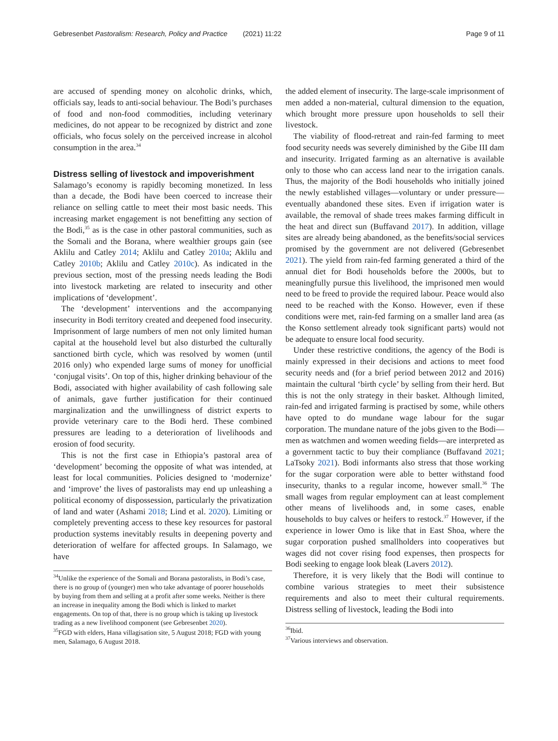Gebresenbet Pastoralism: Research, Policy and Practice (2021) 11:22 Page 9 of 11
are accused of spending money on alcoholic drinks, which, officials say, leads to anti-social behaviour. The Bodi’s purchases of food and non-food commodities, including veterinary medicines, do not appear to be recognized by district and zone officials, who focus solely on the perceived increase in alcohol consumption in the area.<sup>34</sup>
Distress selling of livestock and impoverishment
Salamago’s economy is rapidly becoming monetized. In less than a decade, the Bodi have been coerced to increase their reliance on selling cattle to meet their most basic needs. This increasing market engagement is not benefitting any section of the Bodi,<sup>35</sup> as is the case in other pastoral communities, such as the Somali and the Borana, where wealthier groups gain (see Aklilu and Catley 2014; Aklilu and Catley 2010a; Aklilu and Catley 2010b; Aklilu and Catley 2010c). As indicated in the previous section, most of the pressing needs leading the Bodi into livestock marketing are related to insecurity and other implications of ‘development’.
The ‘development’ interventions and the accompanying insecurity in Bodi territory created and deepened food insecurity. Imprisonment of large numbers of men not only limited human capital at the household level but also disturbed the culturally sanctioned birth cycle, which was resolved by women (until 2016 only) who expended large sums of money for unofficial ‘conjugal visits’. On top of this, higher drinking behaviour of the Bodi, associated with higher availability of cash following sale of animals, gave further justification for their continued marginalization and the unwillingness of district experts to provide veterinary care to the Bodi herd. These combined pressures are leading to a deterioration of livelihoods and erosion of food security.
This is not the first case in Ethiopia’s pastoral area of ‘development’ becoming the opposite of what was intended, at least for local communities. Policies designed to ‘modernize’ and ‘improve’ the lives of pastoralists may end up unleashing a political economy of dispossession, particularly the privatization of land and water (Ashami 2018; Lind et al. 2020). Limiting or completely preventing access to these key resources for pastoral production systems inevitably results in deepening poverty and deterioration of welfare for affected groups. In Salamago, we have
<sup>34</sup> Unlike the experience of the Somali and Borana pastoralists, in Bodi’s case, there is no group of (younger) men who take advantage of poorer households by buying from them and selling at a profit after some weeks. Neither is there an increase in inequality among the Bodi which is linked to market engagements. On top of that, there is no group which is taking up livestock trading as a new livelihood component (see Gebresenbet 2020).
<sup>35</sup>FGD with elders, Hana villagisation site, 5 August 2018; FGD with young men, Salamago, 6 August 2018.
the added element of insecurity. The large-scale imprisonment of men added a non-material, cultural dimension to the equation, which brought more pressure upon households to sell their livestock.
The viability of flood-retreat and rain-fed farming to meet food security needs was severely diminished by the Gibe III dam and insecurity. Irrigated farming as an alternative is available only to those who can access land near to the irrigation canals. Thus, the majority of the Bodi households who initially joined the newly established villages—voluntary or under pressure—eventually abandoned these sites. Even if irrigation water is available, the removal of shade trees makes farming difficult in the heat and direct sun (Buffavand 2017). In addition, village sites are already being abandoned, as the benefits/social services promised by the government are not delivered (Gebresenbet 2021). The yield from rain-fed farming generated a third of the annual diet for Bodi households before the 2000s, but to meaningfully pursue this livelihood, the imprisoned men would need to be freed to provide the required labour. Peace would also need to be reached with the Konso. However, even if these conditions were met, rain-fed farming on a smaller land area (as the Konso settlement already took significant parts) would not be adequate to ensure local food security.
Under these restrictive conditions, the agency of the Bodi is mainly expressed in their decisions and actions to meet food security needs and (for a brief period between 2012 and 2016) maintain the cultural ‘birth cycle’ by selling from their herd. But this is not the only strategy in their basket. Although limited, rain-fed and irrigated farming is practised by some, while others have opted to do mundane wage labour for the sugar corporation. The mundane nature of the jobs given to the Bodi—men as watchmen and women weeding fields—are interpreted as a government tactic to buy their compliance (Buffavand 2021; LaTsoky 2021). Bodi informants also stress that those working for the sugar corporation were able to better withstand food insecurity, thanks to a regular income, however small.<sup>36</sup> The small wages from regular employment can at least complement other means of livelihoods and, in some cases, enable households to buy calves or heifers to restock.<sup>37</sup> However, if the experience in lower Omo is like that in East Shoa, where the sugar corporation pushed smallholders into cooperatives but wages did not cover rising food expenses, then prospects for Bodi seeking to engage look bleak (Lavers 2012).
Therefore, it is very likely that the Bodi will continue to combine various strategies to meet their subsistence requirements and also to meet their cultural requirements. Distress selling of livestock, leading the Bodi into
<sup>36</sup> Ibid.
<sup>37</sup> Various interviews and observation.